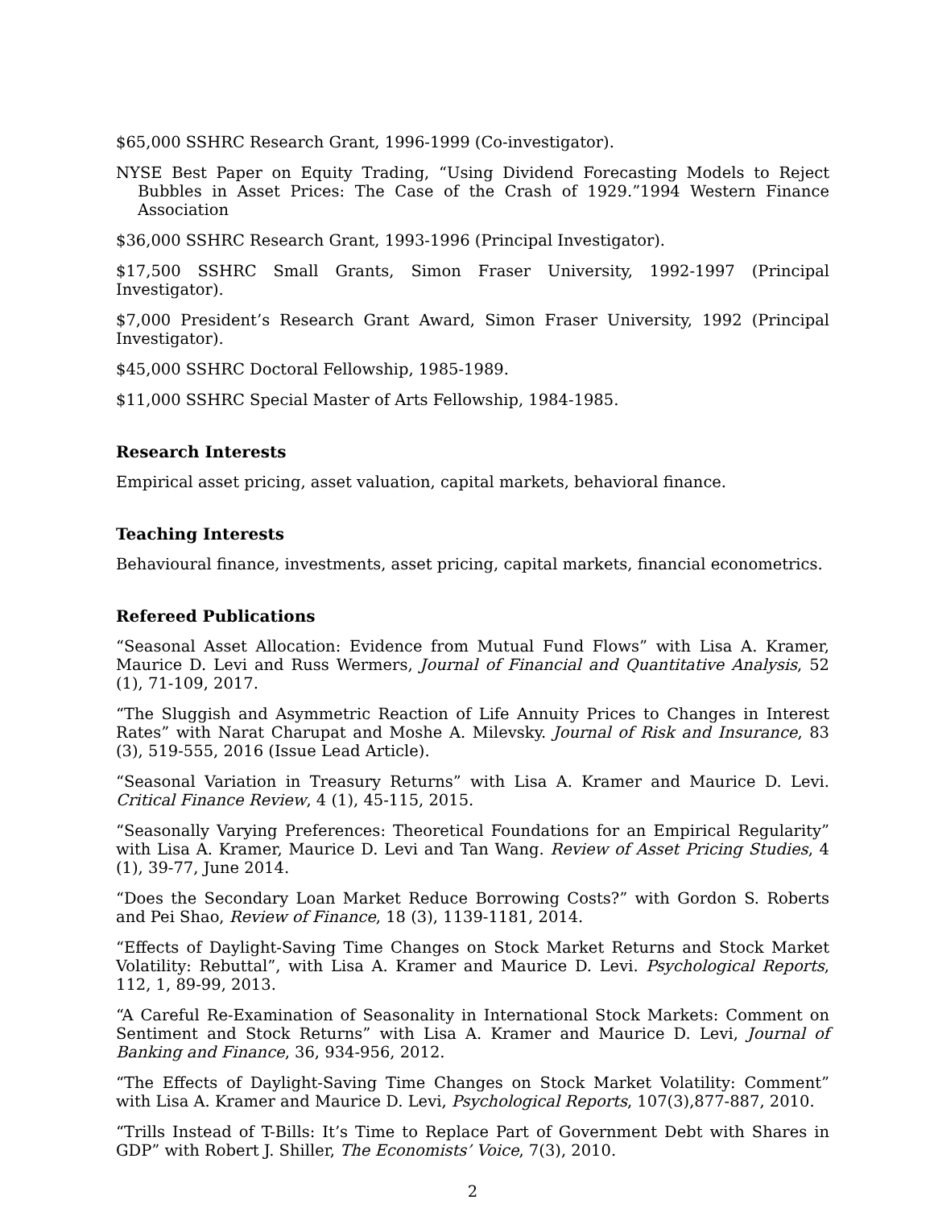$65,000 SSHRC Research Grant, 1996-1999 (Co-investigator).
NYSE Best Paper on Equity Trading, “Using Dividend Forecasting Models to Reject Bubbles in Asset Prices: The Case of the Crash of 1929.”1994 Western Finance Association
$36,000 SSHRC Research Grant, 1993-1996 (Principal Investigator).
$17,500 SSHRC Small Grants, Simon Fraser University, 1992-1997 (Principal Investigator).
$7,000 President’s Research Grant Award, Simon Fraser University, 1992 (Principal Investigator).
$45,000 SSHRC Doctoral Fellowship, 1985-1989.
$11,000 SSHRC Special Master of Arts Fellowship, 1984-1985.
Research Interests
Empirical asset pricing, asset valuation, capital markets, behavioral finance.
Teaching Interests
Behavioural finance, investments, asset pricing, capital markets, financial econometrics.
Refereed Publications
“Seasonal Asset Allocation: Evidence from Mutual Fund Flows” with Lisa A. Kramer, Maurice D. Levi and Russ Wermers, Journal of Financial and Quantitative Analysis, 52 (1), 71-109, 2017.
“The Sluggish and Asymmetric Reaction of Life Annuity Prices to Changes in Interest Rates” with Narat Charupat and Moshe A. Milevsky. Journal of Risk and Insurance, 83 (3), 519-555, 2016 (Issue Lead Article).
“Seasonal Variation in Treasury Returns” with Lisa A. Kramer and Maurice D. Levi. Critical Finance Review, 4 (1), 45-115, 2015.
“Seasonally Varying Preferences: Theoretical Foundations for an Empirical Regularity” with Lisa A. Kramer, Maurice D. Levi and Tan Wang. Review of Asset Pricing Studies, 4 (1), 39-77, June 2014.
“Does the Secondary Loan Market Reduce Borrowing Costs?” with Gordon S. Roberts and Pei Shao, Review of Finance, 18 (3), 1139-1181, 2014.
“Effects of Daylight-Saving Time Changes on Stock Market Returns and Stock Market Volatility: Rebuttal”, with Lisa A. Kramer and Maurice D. Levi. Psychological Reports, 112, 1, 89-99, 2013.
“A Careful Re-Examination of Seasonality in International Stock Markets: Comment on Sentiment and Stock Returns” with Lisa A. Kramer and Maurice D. Levi, Journal of Banking and Finance, 36, 934-956, 2012.
“The Effects of Daylight-Saving Time Changes on Stock Market Volatility: Comment” with Lisa A. Kramer and Maurice D. Levi, Psychological Reports, 107(3),877-887, 2010.
“Trills Instead of T-Bills: It’s Time to Replace Part of Government Debt with Shares in GDP” with Robert J. Shiller, The Economists’ Voice, 7(3), 2010.
2